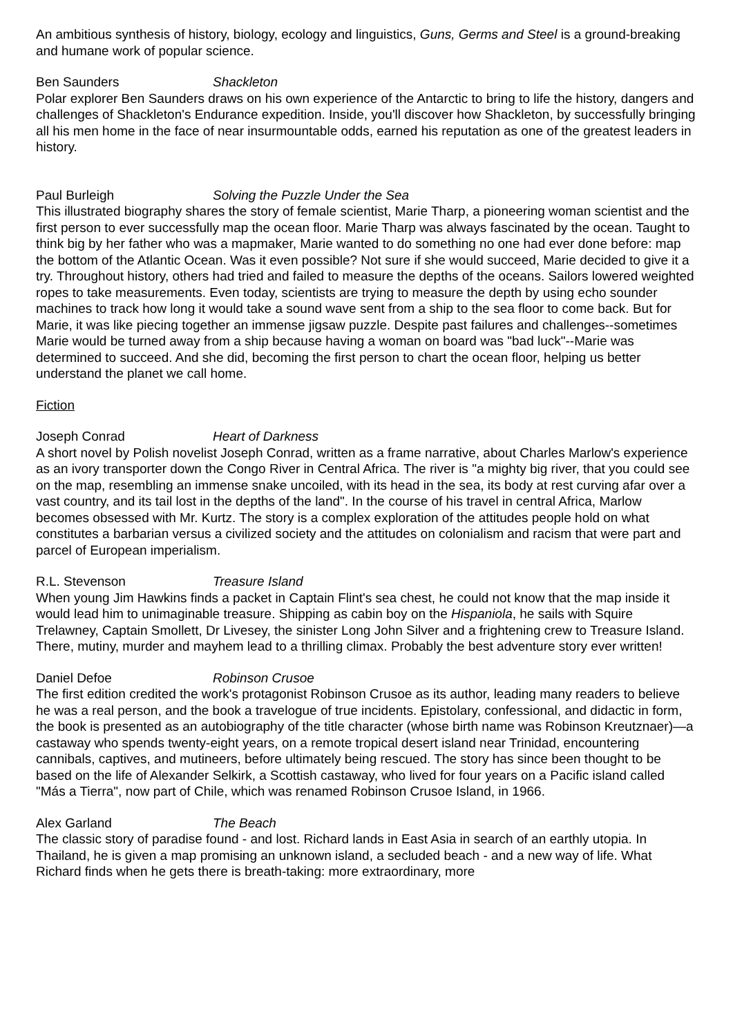An ambitious synthesis of history, biology, ecology and linguistics, Guns, Germs and Steel is a ground-breaking and humane work of popular science.
Ben Saunders Shackleton
Polar explorer Ben Saunders draws on his own experience of the Antarctic to bring to life the history, dangers and challenges of Shackleton's Endurance expedition. Inside, you'll discover how Shackleton, by successfully bringing all his men home in the face of near insurmountable odds, earned his reputation as one of the greatest leaders in history.
Paul Burleigh Solving the Puzzle Under the Sea
This illustrated biography shares the story of female scientist, Marie Tharp, a pioneering woman scientist and the first person to ever successfully map the ocean floor. Marie Tharp was always fascinated by the ocean. Taught to think big by her father who was a mapmaker, Marie wanted to do something no one had ever done before: map the bottom of the Atlantic Ocean. Was it even possible? Not sure if she would succeed, Marie decided to give it a try. Throughout history, others had tried and failed to measure the depths of the oceans. Sailors lowered weighted ropes to take measurements. Even today, scientists are trying to measure the depth by using echo sounder machines to track how long it would take a sound wave sent from a ship to the sea floor to come back. But for Marie, it was like piecing together an immense jigsaw puzzle. Despite past failures and challenges--sometimes Marie would be turned away from a ship because having a woman on board was "bad luck"--Marie was determined to succeed. And she did, becoming the first person to chart the ocean floor, helping us better understand the planet we call home.
Fiction
Joseph Conrad Heart of Darkness
A short novel by Polish novelist Joseph Conrad, written as a frame narrative, about Charles Marlow's experience as an ivory transporter down the Congo River in Central Africa. The river is "a mighty big river, that you could see on the map, resembling an immense snake uncoiled, with its head in the sea, its body at rest curving afar over a vast country, and its tail lost in the depths of the land". In the course of his travel in central Africa, Marlow becomes obsessed with Mr. Kurtz. The story is a complex exploration of the attitudes people hold on what constitutes a barbarian versus a civilized society and the attitudes on colonialism and racism that were part and parcel of European imperialism.
R.L. Stevenson Treasure Island
When young Jim Hawkins finds a packet in Captain Flint's sea chest, he could not know that the map inside it would lead him to unimaginable treasure. Shipping as cabin boy on the Hispaniola, he sails with Squire Trelawney, Captain Smollett, Dr Livesey, the sinister Long John Silver and a frightening crew to Treasure Island. There, mutiny, murder and mayhem lead to a thrilling climax. Probably the best adventure story ever written!
Daniel Defoe Robinson Crusoe
The first edition credited the work's protagonist Robinson Crusoe as its author, leading many readers to believe he was a real person, and the book a travelogue of true incidents. Epistolary, confessional, and didactic in form, the book is presented as an autobiography of the title character (whose birth name was Robinson Kreutznaer)—a castaway who spends twenty-eight years, on a remote tropical desert island near Trinidad, encountering cannibals, captives, and mutineers, before ultimately being rescued. The story has since been thought to be based on the life of Alexander Selkirk, a Scottish castaway, who lived for four years on a Pacific island called "Más a Tierra", now part of Chile, which was renamed Robinson Crusoe Island, in 1966.
Alex Garland The Beach
The classic story of paradise found - and lost. Richard lands in East Asia in search of an earthly utopia. In Thailand, he is given a map promising an unknown island, a secluded beach - and a new way of life. What Richard finds when he gets there is breath-taking: more extraordinary, more